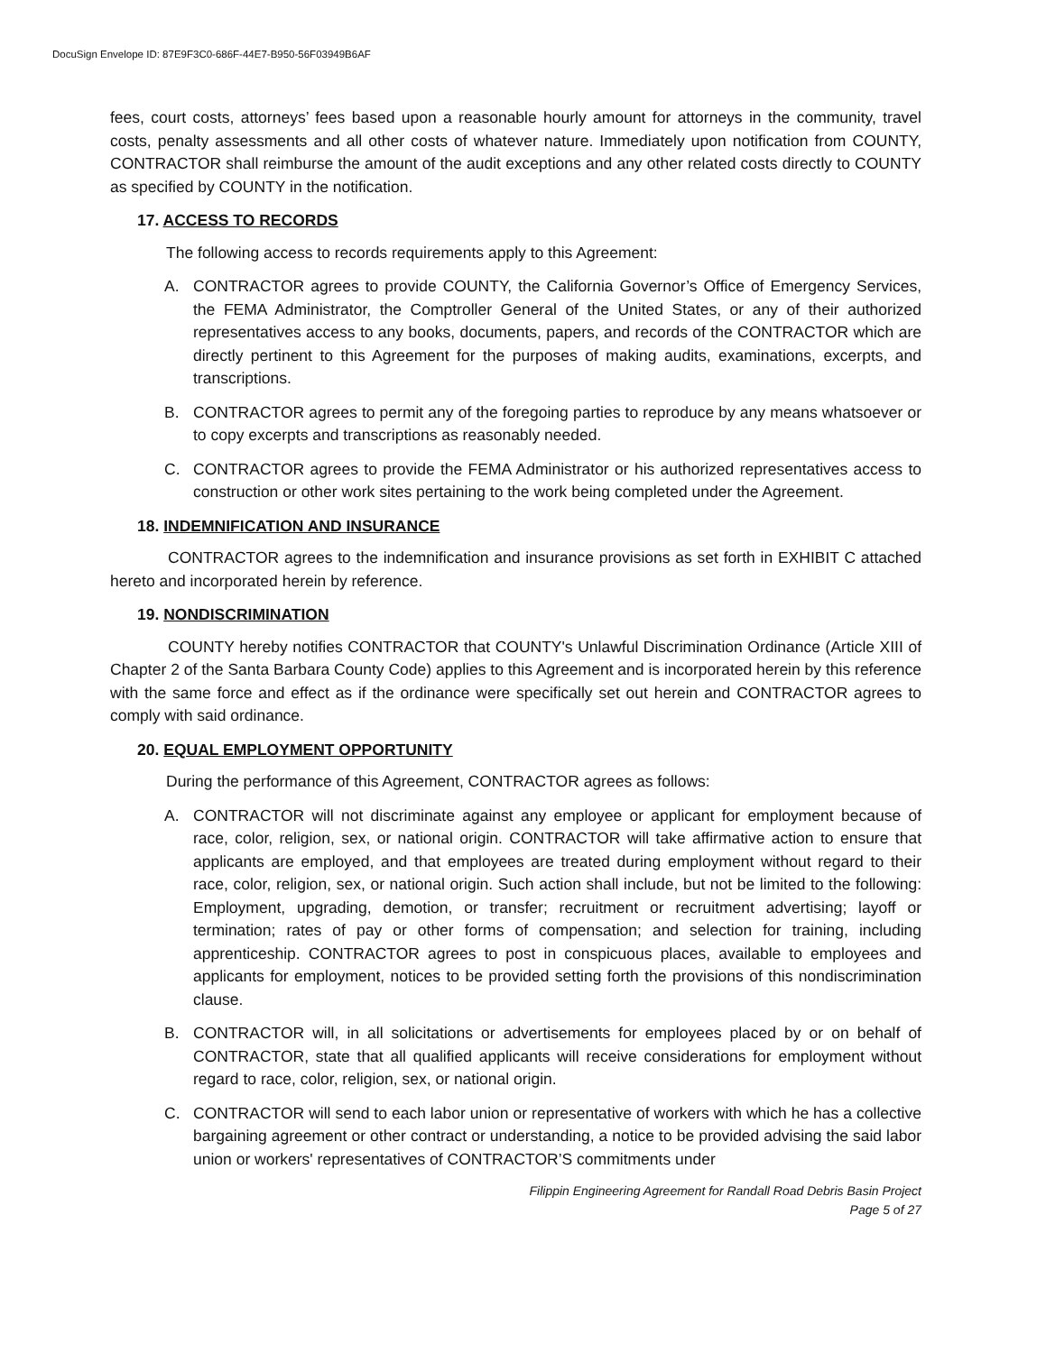DocuSign Envelope ID: 87E9F3C0-686F-44E7-B950-56F03949B6AF
fees, court costs, attorneys’ fees based upon a reasonable hourly amount for attorneys in the community, travel costs, penalty assessments and all other costs of whatever nature. Immediately upon notification from COUNTY, CONTRACTOR shall reimburse the amount of the audit exceptions and any other related costs directly to COUNTY as specified by COUNTY in the notification.
17. ACCESS TO RECORDS
The following access to records requirements apply to this Agreement:
A. CONTRACTOR agrees to provide COUNTY, the California Governor’s Office of Emergency Services, the FEMA Administrator, the Comptroller General of the United States, or any of their authorized representatives access to any books, documents, papers, and records of the CONTRACTOR which are directly pertinent to this Agreement for the purposes of making audits, examinations, excerpts, and transcriptions.
B. CONTRACTOR agrees to permit any of the foregoing parties to reproduce by any means whatsoever or to copy excerpts and transcriptions as reasonably needed.
C. CONTRACTOR agrees to provide the FEMA Administrator or his authorized representatives access to construction or other work sites pertaining to the work being completed under the Agreement.
18. INDEMNIFICATION AND INSURANCE
CONTRACTOR agrees to the indemnification and insurance provisions as set forth in EXHIBIT C attached hereto and incorporated herein by reference.
19. NONDISCRIMINATION
COUNTY hereby notifies CONTRACTOR that COUNTY's Unlawful Discrimination Ordinance (Article XIII of Chapter 2 of the Santa Barbara County Code) applies to this Agreement and is incorporated herein by this reference with the same force and effect as if the ordinance were specifically set out herein and CONTRACTOR agrees to comply with said ordinance.
20. EQUAL EMPLOYMENT OPPORTUNITY
During the performance of this Agreement, CONTRACTOR agrees as follows:
A. CONTRACTOR will not discriminate against any employee or applicant for employment because of race, color, religion, sex, or national origin. CONTRACTOR will take affirmative action to ensure that applicants are employed, and that employees are treated during employment without regard to their race, color, religion, sex, or national origin. Such action shall include, but not be limited to the following: Employment, upgrading, demotion, or transfer; recruitment or recruitment advertising; layoff or termination; rates of pay or other forms of compensation; and selection for training, including apprenticeship. CONTRACTOR agrees to post in conspicuous places, available to employees and applicants for employment, notices to be provided setting forth the provisions of this nondiscrimination clause.
B. CONTRACTOR will, in all solicitations or advertisements for employees placed by or on behalf of CONTRACTOR, state that all qualified applicants will receive considerations for employment without regard to race, color, religion, sex, or national origin.
C. CONTRACTOR will send to each labor union or representative of workers with which he has a collective bargaining agreement or other contract or understanding, a notice to be provided advising the said labor union or workers' representatives of CONTRACTOR’S commitments under
Filippin Engineering Agreement for Randall Road Debris Basin Project
Page 5 of 27